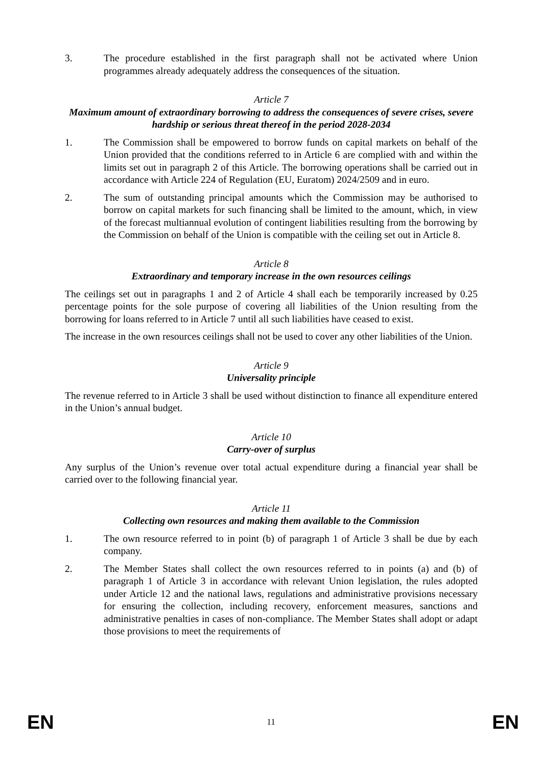3. The procedure established in the first paragraph shall not be activated where Union programmes already adequately address the consequences of the situation.
Article 7
Maximum amount of extraordinary borrowing to address the consequences of severe crises, severe hardship or serious threat thereof in the period 2028-2034
1. The Commission shall be empowered to borrow funds on capital markets on behalf of the Union provided that the conditions referred to in Article 6 are complied with and within the limits set out in paragraph 2 of this Article. The borrowing operations shall be carried out in accordance with Article 224 of Regulation (EU, Euratom) 2024/2509 and in euro.
2. The sum of outstanding principal amounts which the Commission may be authorised to borrow on capital markets for such financing shall be limited to the amount, which, in view of the forecast multiannual evolution of contingent liabilities resulting from the borrowing by the Commission on behalf of the Union is compatible with the ceiling set out in Article 8.
Article 8
Extraordinary and temporary increase in the own resources ceilings
The ceilings set out in paragraphs 1 and 2 of Article 4 shall each be temporarily increased by 0.25 percentage points for the sole purpose of covering all liabilities of the Union resulting from the borrowing for loans referred to in Article 7 until all such liabilities have ceased to exist.
The increase in the own resources ceilings shall not be used to cover any other liabilities of the Union.
Article 9
Universality principle
The revenue referred to in Article 3 shall be used without distinction to finance all expenditure entered in the Union’s annual budget.
Article 10
Carry-over of surplus
Any surplus of the Union’s revenue over total actual expenditure during a financial year shall be carried over to the following financial year.
Article 11
Collecting own resources and making them available to the Commission
1. The own resource referred to in point (b) of paragraph 1 of Article 3 shall be due by each company.
2. The Member States shall collect the own resources referred to in points (a) and (b) of paragraph 1 of Article 3 in accordance with relevant Union legislation, the rules adopted under Article 12 and the national laws, regulations and administrative provisions necessary for ensuring the collection, including recovery, enforcement measures, sanctions and administrative penalties in cases of non-compliance. The Member States shall adopt or adapt those provisions to meet the requirements of
EN 11 EN